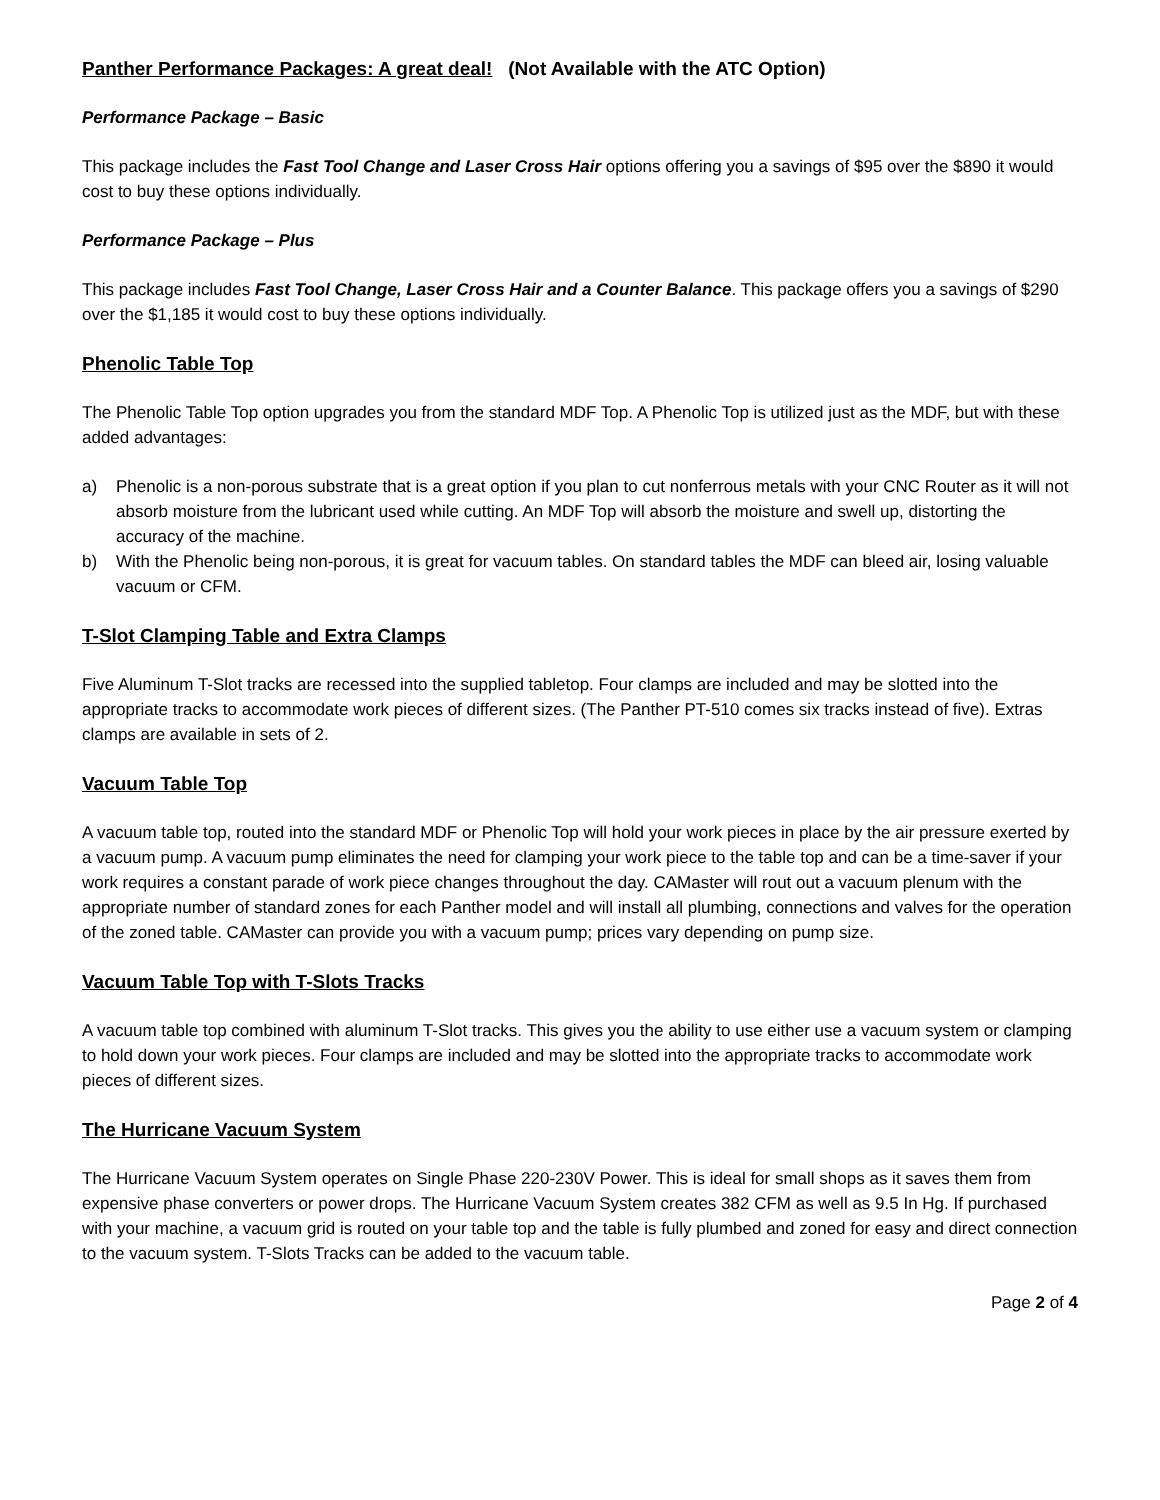Panther Performance Packages: A great deal! (Not Available with the ATC Option)
Performance Package – Basic
This package includes the Fast Tool Change and Laser Cross Hair options offering you a savings of $95 over the $890 it would cost to buy these options individually.
Performance Package – Plus
This package includes Fast Tool Change, Laser Cross Hair and a Counter Balance. This package offers you a savings of $290 over the $1,185 it would cost to buy these options individually.
Phenolic Table Top
The Phenolic Table Top option upgrades you from the standard MDF Top. A Phenolic Top is utilized just as the MDF, but with these added advantages:
a) Phenolic is a non-porous substrate that is a great option if you plan to cut nonferrous metals with your CNC Router as it will not absorb moisture from the lubricant used while cutting. An MDF Top will absorb the moisture and swell up, distorting the accuracy of the machine.
b) With the Phenolic being non-porous, it is great for vacuum tables. On standard tables the MDF can bleed air, losing valuable vacuum or CFM.
T-Slot Clamping Table and Extra Clamps
Five Aluminum T-Slot tracks are recessed into the supplied tabletop. Four clamps are included and may be slotted into the appropriate tracks to accommodate work pieces of different sizes. (The Panther PT-510 comes six tracks instead of five). Extras clamps are available in sets of 2.
Vacuum Table Top
A vacuum table top, routed into the standard MDF or Phenolic Top will hold your work pieces in place by the air pressure exerted by a vacuum pump. A vacuum pump eliminates the need for clamping your work piece to the table top and can be a time-saver if your work requires a constant parade of work piece changes throughout the day. CAMaster will rout out a vacuum plenum with the appropriate number of standard zones for each Panther model and will install all plumbing, connections and valves for the operation of the zoned table. CAMaster can provide you with a vacuum pump; prices vary depending on pump size.
Vacuum Table Top with T-Slots Tracks
A vacuum table top combined with aluminum T-Slot tracks. This gives you the ability to use either use a vacuum system or clamping to hold down your work pieces. Four clamps are included and may be slotted into the appropriate tracks to accommodate work pieces of different sizes.
The Hurricane Vacuum System
The Hurricane Vacuum System operates on Single Phase 220-230V Power. This is ideal for small shops as it saves them from expensive phase converters or power drops. The Hurricane Vacuum System creates 382 CFM as well as 9.5 In Hg. If purchased with your machine, a vacuum grid is routed on your table top and the table is fully plumbed and zoned for easy and direct connection to the vacuum system. T-Slots Tracks can be added to the vacuum table.
Page 2 of 4